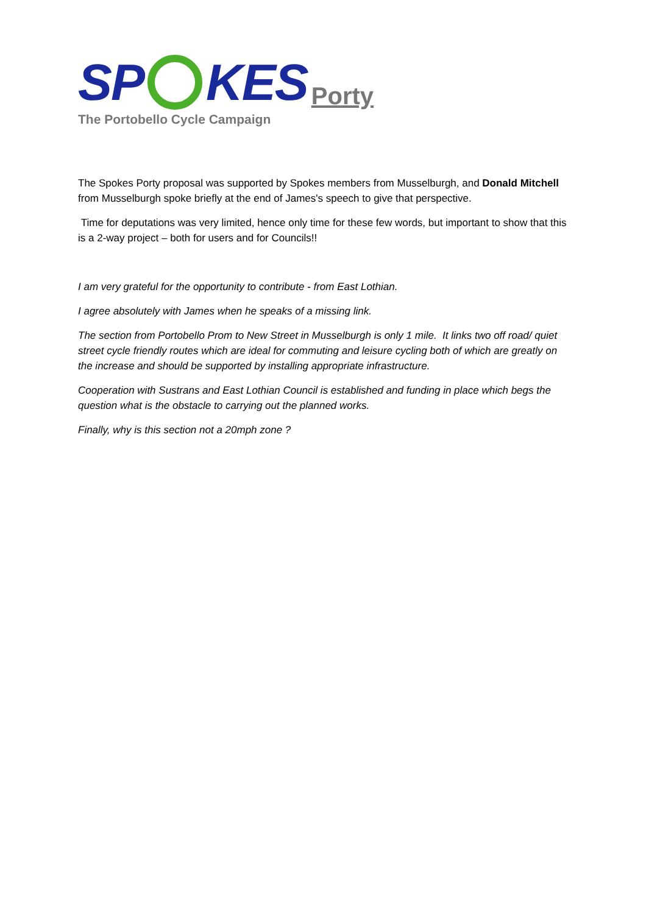SP KES
Porty
The Portobello Cycle Campaign
The Spokes Porty proposal was supported by Spokes members from Musselburgh, and Donald Mitchell from Musselburgh spoke briefly at the end of James's speech to give that perspective.
Time for deputations was very limited, hence only time for these few words, but important to show that this is a 2-way project – both for users and for Councils!!
I am very grateful for the opportunity to contribute - from East Lothian.
I agree absolutely with James when he speaks of a missing link.
The section from Portobello Prom to New Street in Musselburgh is only 1 mile. It links two off road/ quiet street cycle friendly routes which are ideal for commuting and leisure cycling both of which are greatly on the increase and should be supported by installing appropriate infrastructure.
Cooperation with Sustrans and East Lothian Council is established and funding in place which begs the question what is the obstacle to carrying out the planned works.
Finally, why is this section not a 20mph zone ?